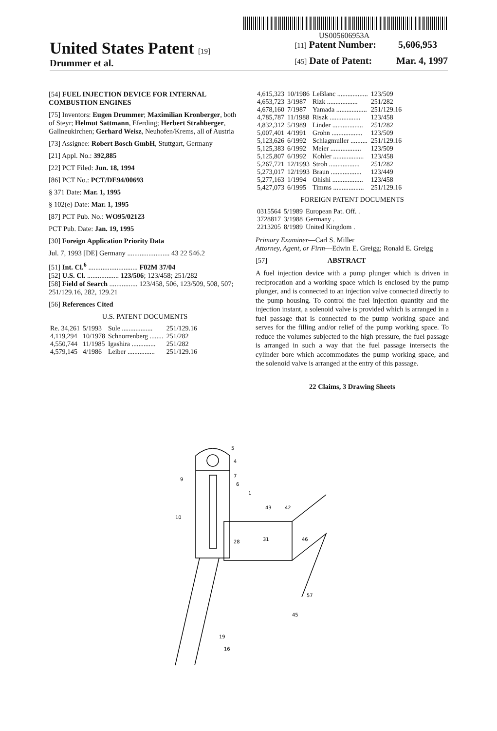US005606953A
United States Patent [19]
Drummer et al.
[11] Patent Number: 5,606,953
[45] Date of Patent: Mar. 4, 1997
[54] FUEL INJECTION DEVICE FOR INTERNAL COMBUSTION ENGINES
[75] Inventors: Eugen Drummer; Maximilian Kronberger, both of Steyr; Helmut Sattmann, Eferding; Herbert Strahberger, Gallneukirchen; Gerhard Weisz, Neuhofen/Krems, all of Austria
[73] Assignee: Robert Bosch GmbH, Stuttgart, Germany
[21] Appl. No.: 392,885
[22] PCT Filed: Jun. 18, 1994
[86] PCT No.: PCT/DE94/00693
§ 371 Date: Mar. 1, 1995
§ 102(e) Date: Mar. 1, 1995
[87] PCT Pub. No.: WO95/02123
PCT Pub. Date: Jan. 19, 1995
[30] Foreign Application Priority Data
Jul. 7, 1993 [DE] Germany ........................ 43 22 546.2
[51] Int. Cl.<sup>6</sup> ............................ F02M 37/04
[52] U.S. Cl. .................. 123/506; 123/458; 251/282
[58] Field of Search ................ 123/458, 506, 123/509, 508, 507; 251/129.16, 282, 129.21
[56] References Cited
U.S. PATENT DOCUMENTS
| Re. 34,261 | 5/1993 | Sule .................. | 251/129.16 |
| 4,119,294 | 10/1978 | Schnorrenberg ........ | 251/282 |
| 4,550,744 | 11/1985 | Igashira .............. | 251/282 |
| 4,579,145 | 4/1986 | Leiber ................ | 251/129.16 |
| 4,615,323 | 10/1986 | LeBlanc .................. | 123/509 |
| 4,653,723 | 3/1987 | Rizk .................. | 251/282 |
| 4,678,160 | 7/1987 | Yamada .................. | 251/129.16 |
| 4,785,787 | 11/1988 | Riszk .................. | 123/458 |
| 4,832,312 | 5/1989 | Linder .................. | 251/282 |
| 5,007,401 | 4/1991 | Grohn .................. | 123/509 |
| 5,123,626 | 6/1992 | Schlagmuller .......... | 251/129.16 |
| 5,125,383 | 6/1992 | Meier .................. | 123/509 |
| 5,125,807 | 6/1992 | Kohler .................. | 123/458 |
| 5,267,721 | 12/1993 | Stroh .................. | 251/282 |
| 5,273,017 | 12/1993 | Braun .................. | 123/449 |
| 5,277,163 | 1/1994 | Ohishi .................. | 123/458 |
| 5,427,073 | 6/1995 | Timms .................. | 251/129.16 |
FOREIGN PATENT DOCUMENTS
| 0315564 | 5/1989 | European Pat. Off. . |
| 3728817 | 3/1988 | Germany . |
| 2213205 | 8/1989 | United Kingdom . |
Primary Examiner—Carl S. Miller
Attorney, Agent, or Firm—Edwin E. Greigg; Ronald E. Greigg
[57] ABSTRACT
A fuel injection device with a pump plunger which is driven in reciprocation and a working space which is enclosed by the pump plunger, and is connected to an injection valve connected directly to the pump housing. To control the fuel injection quantity and the injection instant, a solenoid valve is provided which is arranged in a fuel passage that is connected to the pump working space and serves for the filling and/or relief of the pump working space. To reduce the volumes subjected to the high pressure, the fuel passage is arranged in such a way that the fuel passage intersects the cylinder bore which accommodates the pump working space, and the solenoid valve is arranged at the entry of this passage.
22 Claims, 3 Drawing Sheets
5
4
7
9
6
1
10
42
43
31
46
28
57
45
19
16